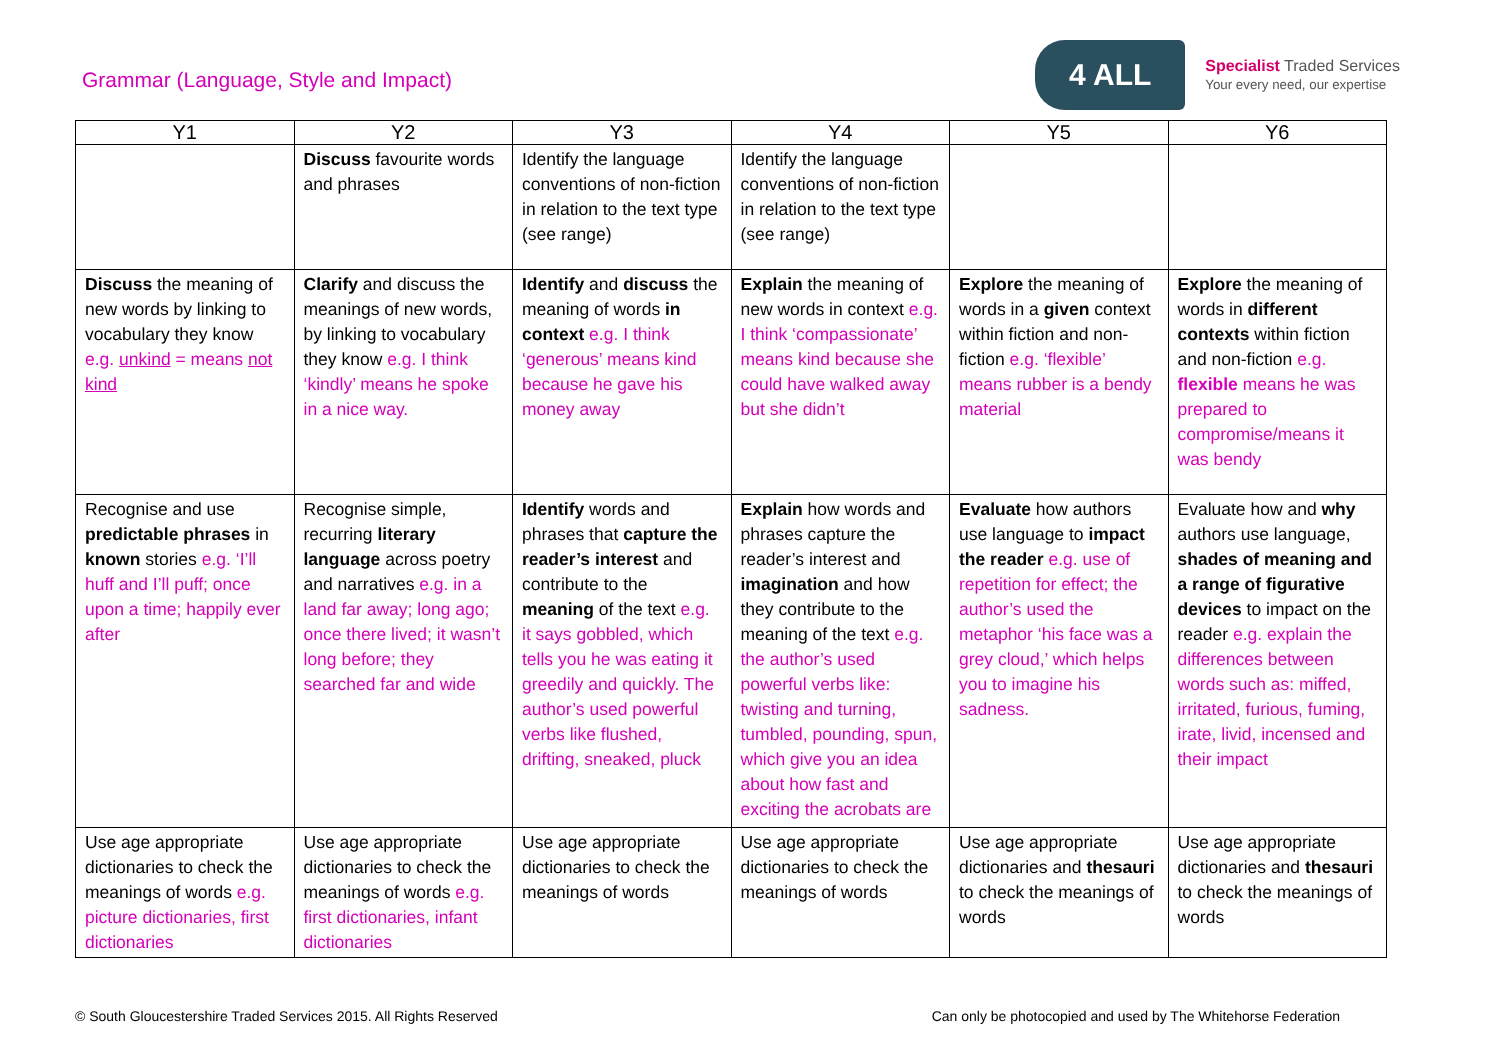Grammar (Language, Style and Impact)
4 ALL
Specialist Traded Services
Your every need, our expertise
| Y1 | Y2 | Y3 | Y4 | Y5 | Y6 |
| --- | --- | --- | --- | --- | --- |
| | Discuss favourite words and phrases | Identify the language conventions of non-fiction in relation to the text type (see range) | Identify the language conventions of non-fiction in relation to the text type (see range) | | |
| Discuss the meaning of new words by linking to vocabulary they know e.g. unkind = means not kind | Clarify and discuss the meanings of new words, by linking to vocabulary they know e.g. I think ‘kindly’ means he spoke in a nice way. | Identify and discuss the meaning of words in context e.g. I think ‘generous’ means kind because he gave his money away | Explain the meaning of new words in context e.g. I think ‘compassionate’ means kind because she could have walked away but she didn’t | Explore the meaning of words in a given context within fiction and non-fiction e.g. ‘flexible’ means rubber is a bendy material | Explore the meaning of words in different contexts within fiction and non-fiction e.g. flexible means he was prepared to compromise/means it was bendy |
| Recognise and use predictable phrases in known stories e.g. ‘I’ll huff and I’ll puff; once upon a time; happily ever after | Recognise simple, recurring literary language across poetry and narratives e.g. in a land far away; long ago; once there lived; it wasn’t long before; they searched far and wide | Identify words and phrases that capture the reader’s interest and contribute to the meaning of the text e.g. it says gobbled, which tells you he was eating it greedily and quickly. The author’s used powerful verbs like flushed, drifting, sneaked, pluck | Explain how words and phrases capture the reader’s interest and imagination and how they contribute to the meaning of the text e.g. the author’s used powerful verbs like: twisting and turning, tumbled, pounding, spun, which give you an idea about how fast and exciting the acrobats are | Evaluate how authors use language to impact the reader e.g. use of repetition for effect; the author’s used the metaphor ‘his face was a grey cloud,’ which helps you to imagine his sadness. | Evaluate how and why authors use language, shades of meaning and a range of figurative devices to impact on the reader e.g. explain the differences between words such as: miffed, irritated, furious, fuming, irate, livid, incensed and their impact |
| Use age appropriate dictionaries to check the meanings of words e.g. picture dictionaries, first dictionaries | Use age appropriate dictionaries to check the meanings of words e.g. first dictionaries, infant dictionaries | Use age appropriate dictionaries to check the meanings of words | Use age appropriate dictionaries to check the meanings of words | Use age appropriate dictionaries and thesauri to check the meanings of words | Use age appropriate dictionaries and thesauri to check the meanings of words |
© South Gloucestershire Traded Services 2015. All Rights Reserved Can only be photocopied and used by The Whitehorse Federation